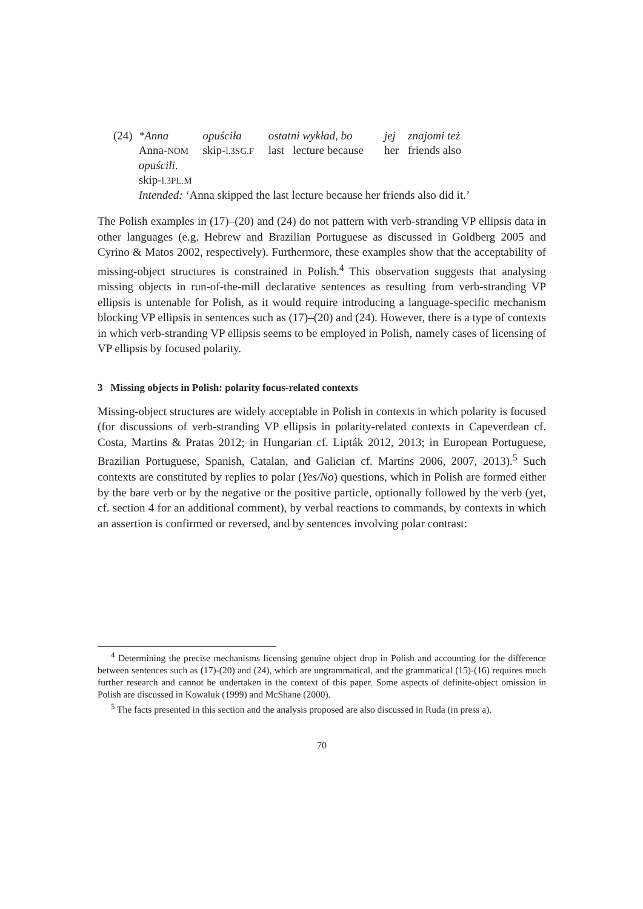| (24) | *Anna | opuściła | ostatni wykład , bo | jej | znajomi też |
| | Anna- NOM | skip- l.3SG.F | last lecture because | her | friends also |
| | opuścili . | | | | |
| | skip- l.3PL.M | | | | |
| | Intended: ‘Anna skipped the last lecture because her friends also did it.’ | | | | |
The Polish examples in (17)–(20) and (24) do not pattern with verb-stranding VP ellipsis data in other languages (e.g. Hebrew and Brazilian Portuguese as discussed in Goldberg 2005 and Cyrino & Matos 2002, respectively). Furthermore, these examples show that the acceptability of missing-object structures is constrained in Polish.<sup>4</sup> This observation suggests that analysing missing objects in run-of-the-mill declarative sentences as resulting from verb-stranding VP ellipsis is untenable for Polish, as it would require introducing a language-specific mechanism blocking VP ellipsis in sentences such as (17)–(20) and (24). However, there is a type of contexts in which verb-stranding VP ellipsis seems to be employed in Polish, namely cases of licensing of VP ellipsis by focused polarity.
3 Missing objects in Polish: polarity focus-related contexts
Missing-object structures are widely acceptable in Polish in contexts in which polarity is focused (for discussions of verb-stranding VP ellipsis in polarity-related contexts in Capeverdean cf. Costa, Martins & Pratas 2012; in Hungarian cf. Lipták 2012, 2013; in European Portuguese, Brazilian Portuguese, Spanish, Catalan, and Galician cf. Martins 2006, 2007, 2013).<sup>5</sup> Such contexts are constituted by replies to polar (Yes/No) questions, which in Polish are formed either by the bare verb or by the negative or the positive particle, optionally followed by the verb (yet, cf. section 4 for an additional comment), by verbal reactions to commands, by contexts in which an assertion is confirmed or reversed, and by sentences involving polar contrast:
<sup>4</sup> Determining the precise mechanisms licensing genuine object drop in Polish and accounting for the difference between sentences such as (17)-(20) and (24), which are ungrammatical, and the grammatical (15)-(16) requires much further research and cannot be undertaken in the context of this paper. Some aspects of definite-object omission in Polish are discussed in Kowaluk (1999) and McShane (2000).
<sup>5</sup> The facts presented in this section and the analysis proposed are also discussed in Ruda (in press a).
70